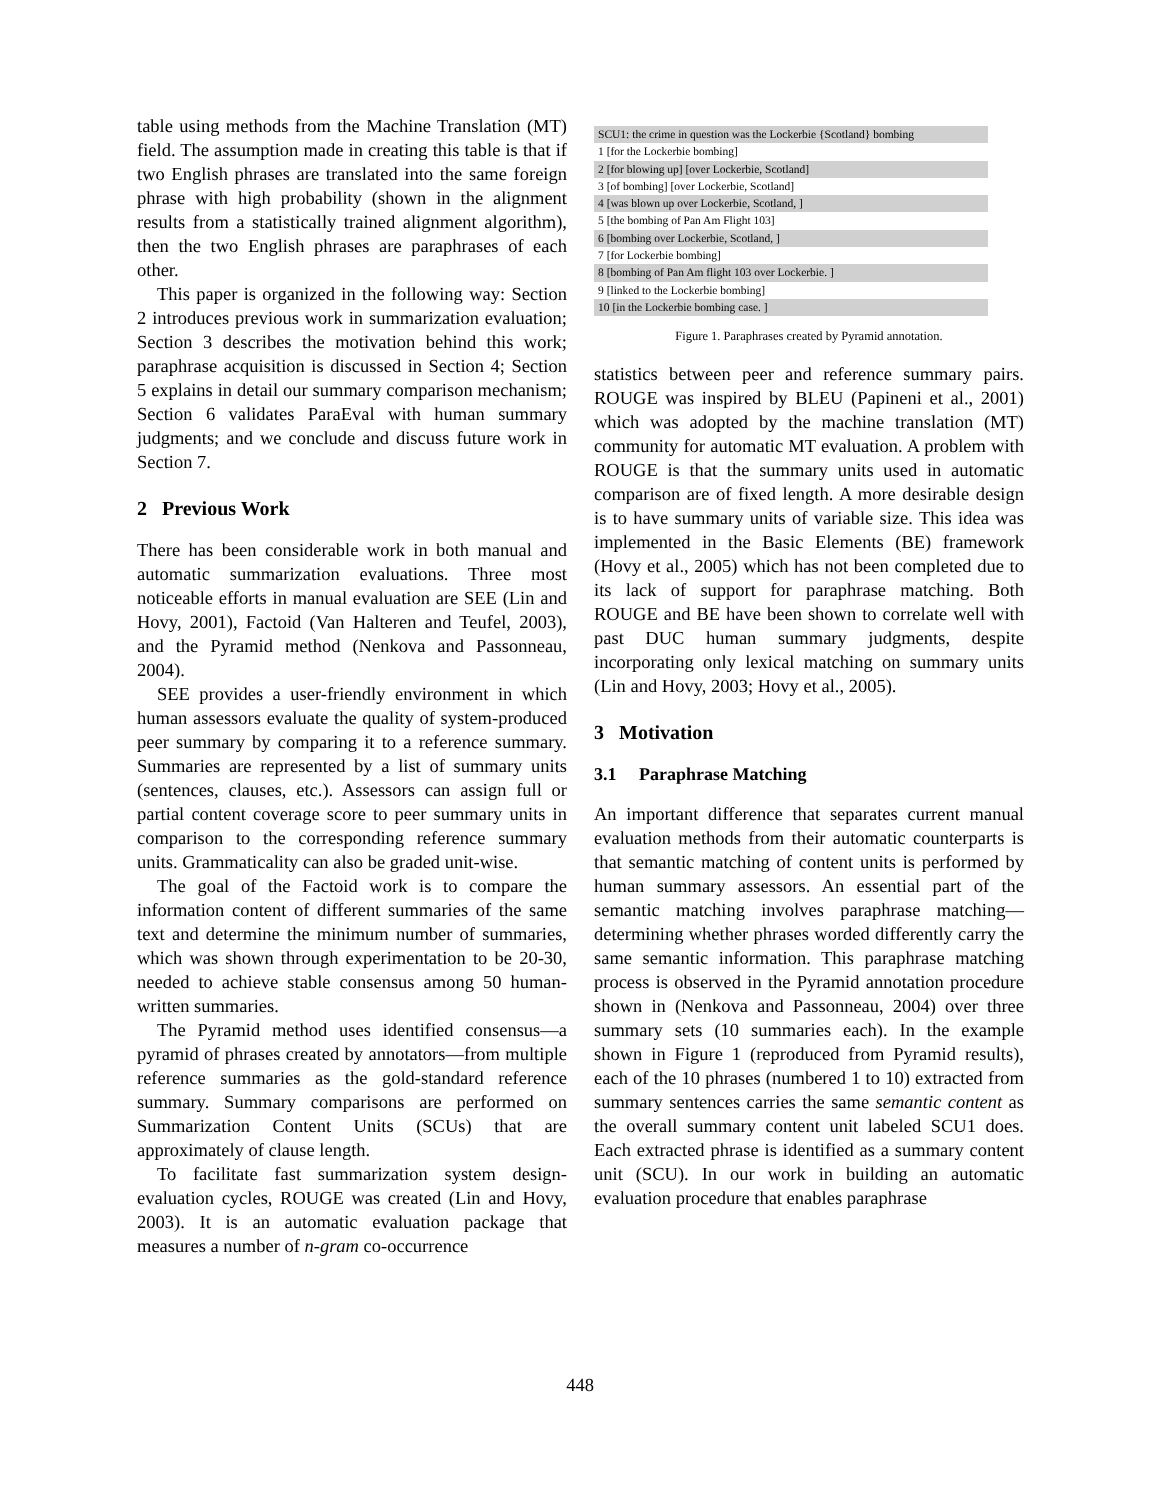table using methods from the Machine Translation (MT) field. The assumption made in creating this table is that if two English phrases are translated into the same foreign phrase with high probability (shown in the alignment results from a statistically trained alignment algorithm), then the two English phrases are paraphrases of each other.
This paper is organized in the following way: Section 2 introduces previous work in summarization evaluation; Section 3 describes the motivation behind this work; paraphrase acquisition is discussed in Section 4; Section 5 explains in detail our summary comparison mechanism; Section 6 validates ParaEval with human summary judgments; and we conclude and discuss future work in Section 7.
2 Previous Work
There has been considerable work in both manual and automatic summarization evaluations. Three most noticeable efforts in manual evaluation are SEE (Lin and Hovy, 2001), Factoid (Van Halteren and Teufel, 2003), and the Pyramid method (Nenkova and Passonneau, 2004).
SEE provides a user-friendly environment in which human assessors evaluate the quality of system-produced peer summary by comparing it to a reference summary. Summaries are represented by a list of summary units (sentences, clauses, etc.). Assessors can assign full or partial content coverage score to peer summary units in comparison to the corresponding reference summary units. Grammaticality can also be graded unit-wise.
The goal of the Factoid work is to compare the information content of different summaries of the same text and determine the minimum number of summaries, which was shown through experimentation to be 20-30, needed to achieve stable consensus among 50 human-written summaries.
The Pyramid method uses identified consensus—a pyramid of phrases created by annotators—from multiple reference summaries as the gold-standard reference summary. Summary comparisons are performed on Summarization Content Units (SCUs) that are approximately of clause length.
To facilitate fast summarization system design-evaluation cycles, ROUGE was created (Lin and Hovy, 2003). It is an automatic evaluation package that measures a number of n-gram co-occurrence
SCU1: the crime in question was the Lockerbie {Scotland} bombing
1 [for the Lockerbie bombing]
2 [for blowing up] [over Lockerbie, Scotland]
3 [of bombing] [over Lockerbie, Scotland]
4 [was blown up over Lockerbie, Scotland, ]
5 [the bombing of Pan Am Flight 103]
6 [bombing over Lockerbie, Scotland, ]
7 [for Lockerbie bombing]
8 [bombing of Pan Am flight 103 over Lockerbie. ]
9 [linked to the Lockerbie bombing]
10 [in the Lockerbie bombing case. ]
Figure 1. Paraphrases created by Pyramid annotation.
statistics between peer and reference summary pairs. ROUGE was inspired by BLEU (Papineni et al., 2001) which was adopted by the machine translation (MT) community for automatic MT evaluation. A problem with ROUGE is that the summary units used in automatic comparison are of fixed length. A more desirable design is to have summary units of variable size. This idea was implemented in the Basic Elements (BE) framework (Hovy et al., 2005) which has not been completed due to its lack of support for paraphrase matching. Both ROUGE and BE have been shown to correlate well with past DUC human summary judgments, despite incorporating only lexical matching on summary units (Lin and Hovy, 2003; Hovy et al., 2005).
3 Motivation
3.1 Paraphrase Matching
An important difference that separates current manual evaluation methods from their automatic counterparts is that semantic matching of content units is performed by human summary assessors. An essential part of the semantic matching involves paraphrase matching—determining whether phrases worded differently carry the same semantic information. This paraphrase matching process is observed in the Pyramid annotation procedure shown in (Nenkova and Passonneau, 2004) over three summary sets (10 summaries each). In the example shown in Figure 1 (reproduced from Pyramid results), each of the 10 phrases (numbered 1 to 10) extracted from summary sentences carries the same semantic content as the overall summary content unit labeled SCU1 does. Each extracted phrase is identified as a summary content unit (SCU). In our work in building an automatic evaluation procedure that enables paraphrase
448